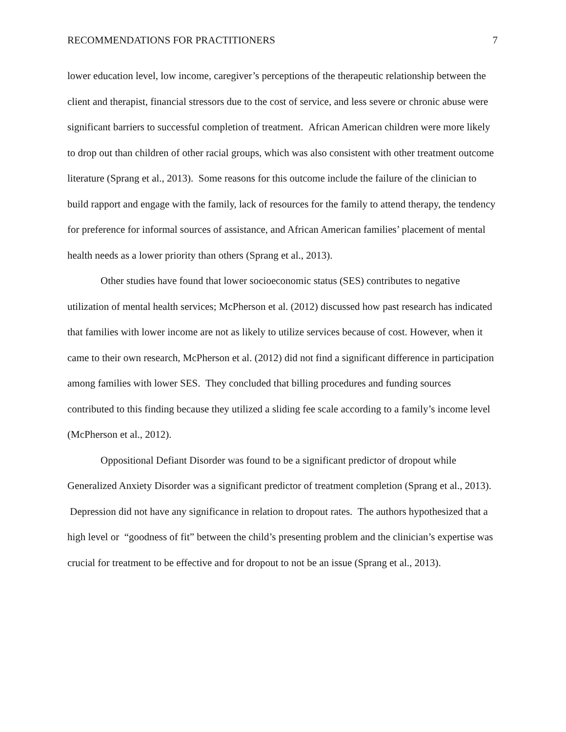RECOMMENDATIONS FOR PRACTITIONERS 7
lower education level, low income, caregiver’s perceptions of the therapeutic relationship between the client and therapist, financial stressors due to the cost of service, and less severe or chronic abuse were significant barriers to successful completion of treatment. African American children were more likely to drop out than children of other racial groups, which was also consistent with other treatment outcome literature (Sprang et al., 2013). Some reasons for this outcome include the failure of the clinician to build rapport and engage with the family, lack of resources for the family to attend therapy, the tendency for preference for informal sources of assistance, and African American families’ placement of mental health needs as a lower priority than others (Sprang et al., 2013).
Other studies have found that lower socioeconomic status (SES) contributes to negative utilization of mental health services; McPherson et al. (2012) discussed how past research has indicated that families with lower income are not as likely to utilize services because of cost. However, when it came to their own research, McPherson et al. (2012) did not find a significant difference in participation among families with lower SES. They concluded that billing procedures and funding sources contributed to this finding because they utilized a sliding fee scale according to a family’s income level (McPherson et al., 2012).
Oppositional Defiant Disorder was found to be a significant predictor of dropout while Generalized Anxiety Disorder was a significant predictor of treatment completion (Sprang et al., 2013). Depression did not have any significance in relation to dropout rates. The authors hypothesized that a high level or “goodness of fit” between the child’s presenting problem and the clinician’s expertise was crucial for treatment to be effective and for dropout to not be an issue (Sprang et al., 2013).